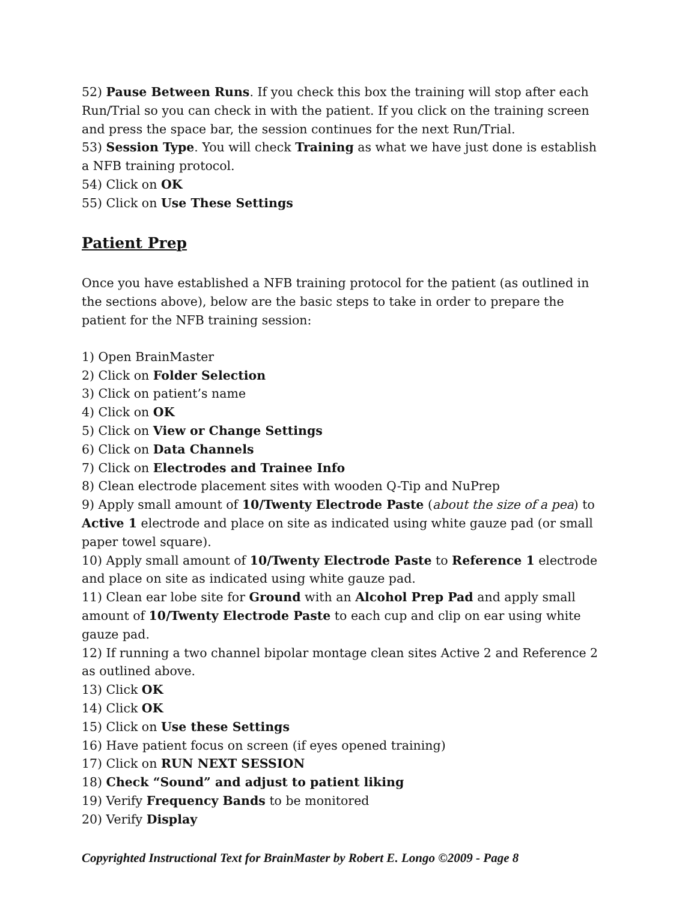52) Pause Between Runs. If you check this box the training will stop after each Run/Trial so you can check in with the patient. If you click on the training screen and press the space bar, the session continues for the next Run/Trial.
53) Session Type. You will check Training as what we have just done is establish a NFB training protocol.
54) Click on OK
55) Click on Use These Settings
Patient Prep
Once you have established a NFB training protocol for the patient (as outlined in the sections above), below are the basic steps to take in order to prepare the patient for the NFB training session:
1) Open BrainMaster
2) Click on Folder Selection
3) Click on patient’s name
4) Click on OK
5) Click on View or Change Settings
6) Click on Data Channels
7) Click on Electrodes and Trainee Info
8) Clean electrode placement sites with wooden Q-Tip and NuPrep
9) Apply small amount of 10/Twenty Electrode Paste (about the size of a pea) to Active 1 electrode and place on site as indicated using white gauze pad (or small paper towel square).
10) Apply small amount of 10/Twenty Electrode Paste to Reference 1 electrode and place on site as indicated using white gauze pad.
11) Clean ear lobe site for Ground with an Alcohol Prep Pad and apply small amount of 10/Twenty Electrode Paste to each cup and clip on ear using white gauze pad.
12) If running a two channel bipolar montage clean sites Active 2 and Reference 2 as outlined above.
13) Click OK
14) Click OK
15) Click on Use these Settings
16) Have patient focus on screen (if eyes opened training)
17) Click on RUN NEXT SESSION
18) Check “Sound” and adjust to patient liking
19) Verify Frequency Bands to be monitored
20) Verify Display
Copyrighted Instructional Text for BrainMaster by Robert E. Longo ©2009 - Page 8